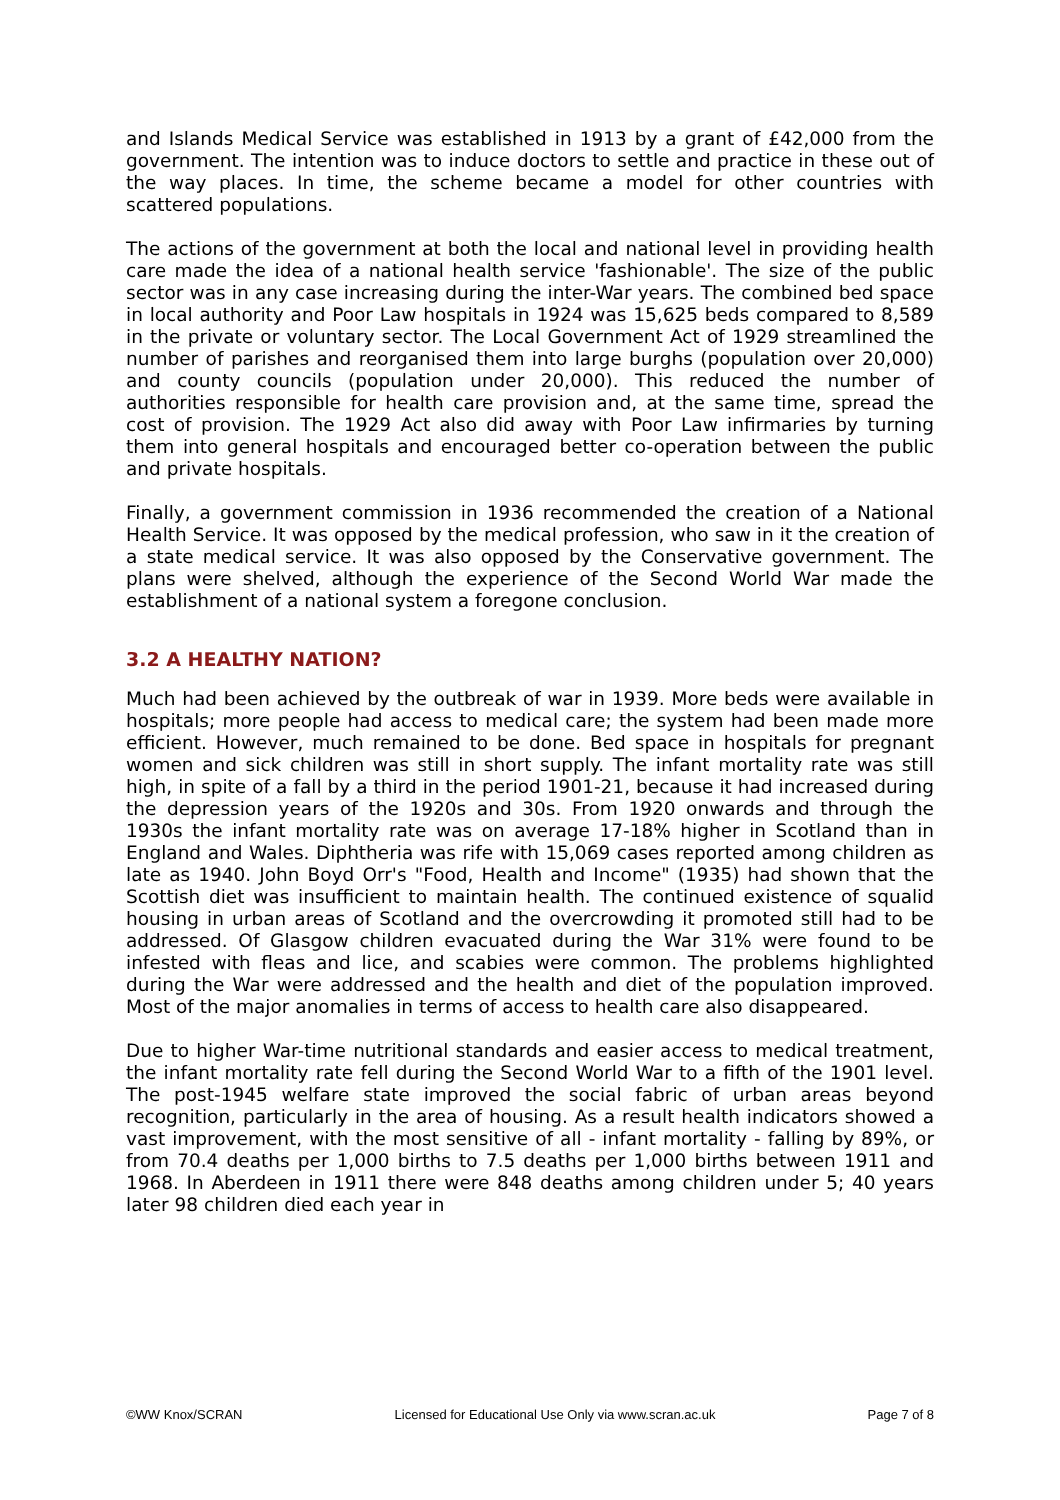and Islands Medical Service was established in 1913 by a grant of £42,000 from the government. The intention was to induce doctors to settle and practice in these out of the way places. In time, the scheme became a model for other countries with scattered populations.
The actions of the government at both the local and national level in providing health care made the idea of a national health service 'fashionable'. The size of the public sector was in any case increasing during the inter-War years. The combined bed space in local authority and Poor Law hospitals in 1924 was 15,625 beds compared to 8,589 in the private or voluntary sector. The Local Government Act of 1929 streamlined the number of parishes and reorganised them into large burghs (population over 20,000) and county councils (population under 20,000). This reduced the number of authorities responsible for health care provision and, at the same time, spread the cost of provision. The 1929 Act also did away with Poor Law infirmaries by turning them into general hospitals and encouraged better co-operation between the public and private hospitals.
Finally, a government commission in 1936 recommended the creation of a National Health Service. It was opposed by the medical profession, who saw in it the creation of a state medical service. It was also opposed by the Conservative government. The plans were shelved, although the experience of the Second World War made the establishment of a national system a foregone conclusion.
3.2 A HEALTHY NATION?
Much had been achieved by the outbreak of war in 1939. More beds were available in hospitals; more people had access to medical care; the system had been made more efficient. However, much remained to be done. Bed space in hospitals for pregnant women and sick children was still in short supply. The infant mortality rate was still high, in spite of a fall by a third in the period 1901-21, because it had increased during the depression years of the 1920s and 30s. From 1920 onwards and through the 1930s the infant mortality rate was on average 17-18% higher in Scotland than in England and Wales. Diphtheria was rife with 15,069 cases reported among children as late as 1940. John Boyd Orr's "Food, Health and Income" (1935) had shown that the Scottish diet was insufficient to maintain health. The continued existence of squalid housing in urban areas of Scotland and the overcrowding it promoted still had to be addressed. Of Glasgow children evacuated during the War 31% were found to be infested with fleas and lice, and scabies were common. The problems highlighted during the War were addressed and the health and diet of the population improved. Most of the major anomalies in terms of access to health care also disappeared.
Due to higher War-time nutritional standards and easier access to medical treatment, the infant mortality rate fell during the Second World War to a fifth of the 1901 level. The post-1945 welfare state improved the social fabric of urban areas beyond recognition, particularly in the area of housing. As a result health indicators showed a vast improvement, with the most sensitive of all - infant mortality - falling by 89%, or from 70.4 deaths per 1,000 births to 7.5 deaths per 1,000 births between 1911 and 1968. In Aberdeen in 1911 there were 848 deaths among children under 5; 40 years later 98 children died each year in
©WW Knox/SCRAN Licensed for Educational Use Only via www.scran.ac.uk Page 7 of 8